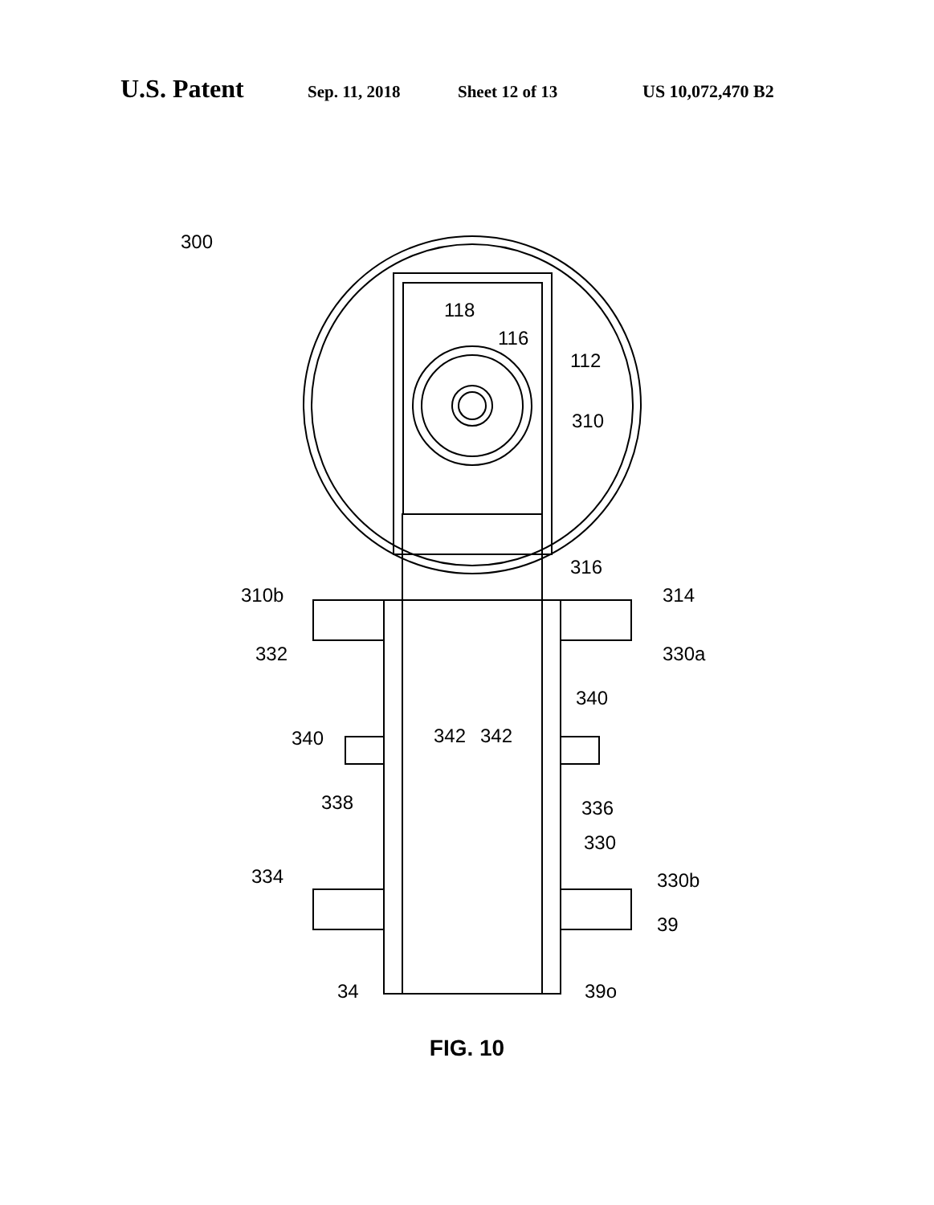U.S. Patent Sep. 11, 2018 Sheet 12 of 13 US 10,072,470 B2
300
118
116
112
310
316
310b
314
332
330a
340
340
342
342
338
336
330
334
330b
39
34
39o
FIG. 10